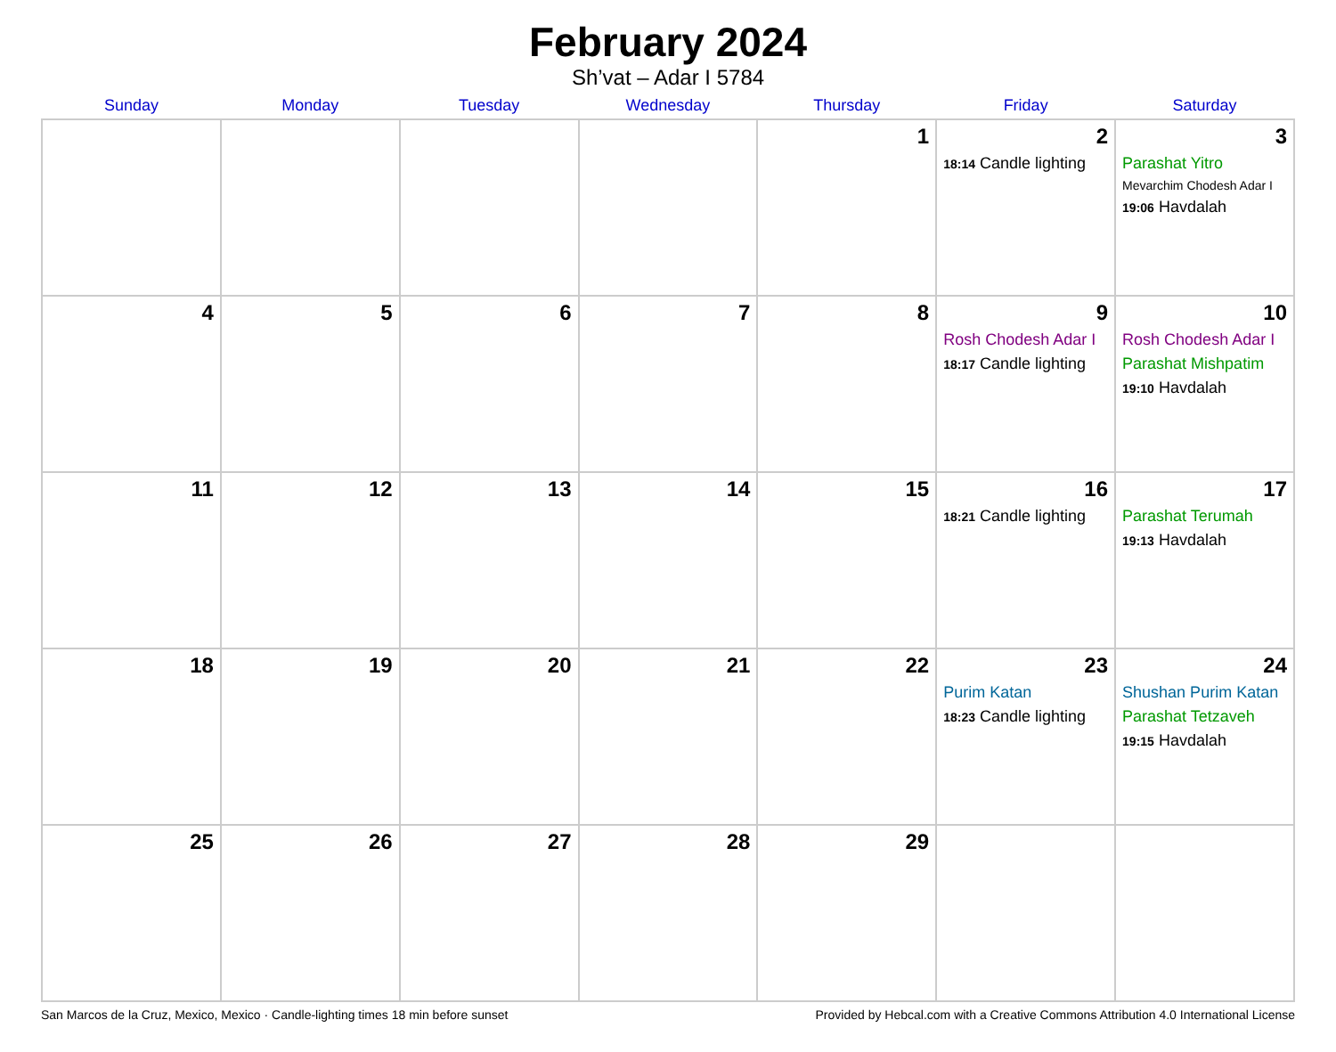February 2024
Sh’vat – Adar I 5784
| Sunday | Monday | Tuesday | Wednesday | Thursday | Friday | Saturday |
| --- | --- | --- | --- | --- | --- | --- |
| | | | | 1 | 2 18:14 Candle lighting | 3 Parashat Yitro Mevarchim Chodesh Adar I 19:06 Havdalah |
| 4 | 5 | 6 | 7 | 8 | 9 Rosh Chodesh Adar I 18:17 Candle lighting | 10 Rosh Chodesh Adar I Parashat Mishpatim 19:10 Havdalah |
| 11 | 12 | 13 | 14 | 15 | 16 18:21 Candle lighting | 17 Parashat Terumah 19:13 Havdalah |
| 18 | 19 | 20 | 21 | 22 | 23 Purim Katan 18:23 Candle lighting | 24 Shushan Purim Katan Parashat Tetzaveh 19:15 Havdalah |
| 25 | 26 | 27 | 28 | 29 | | |
San Marcos de la Cruz, Mexico, Mexico · Candle-lighting times 18 min before sunset Provided by Hebcal.com with a Creative Commons Attribution 4.0 International License